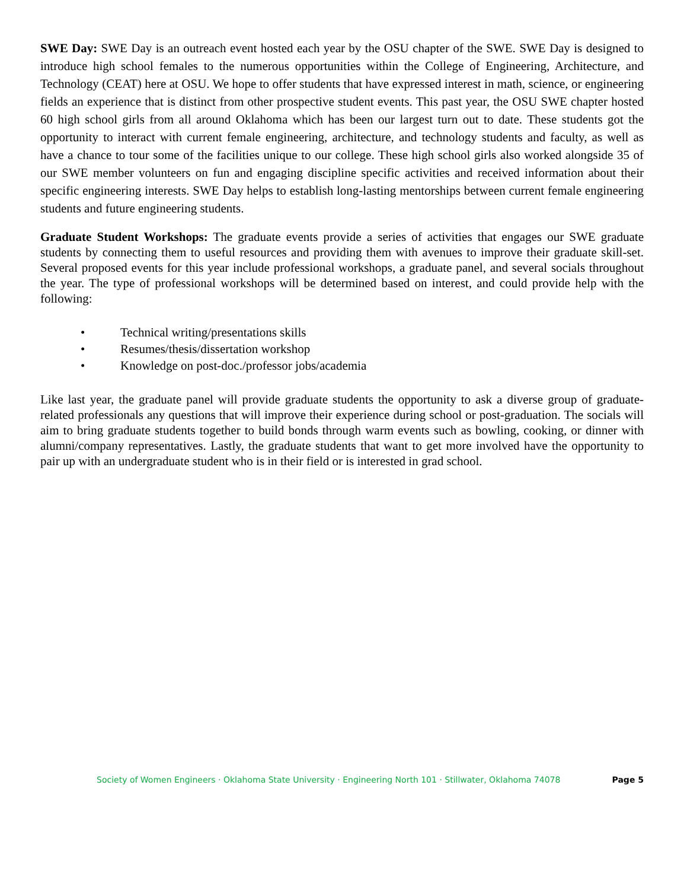SWE Day: SWE Day is an outreach event hosted each year by the OSU chapter of the SWE. SWE Day is designed to introduce high school females to the numerous opportunities within the College of Engineering, Architecture, and Technology (CEAT) here at OSU. We hope to offer students that have expressed interest in math, science, or engineering fields an experience that is distinct from other prospective student events. This past year, the OSU SWE chapter hosted 60 high school girls from all around Oklahoma which has been our largest turn out to date. These students got the opportunity to interact with current female engineering, architecture, and technology students and faculty, as well as have a chance to tour some of the facilities unique to our college. These high school girls also worked alongside 35 of our SWE member volunteers on fun and engaging discipline specific activities and received information about their specific engineering interests. SWE Day helps to establish long-lasting mentorships between current female engineering students and future engineering students.
Graduate Student Workshops: The graduate events provide a series of activities that engages our SWE graduate students by connecting them to useful resources and providing them with avenues to improve their graduate skill-set. Several proposed events for this year include professional workshops, a graduate panel, and several socials throughout the year. The type of professional workshops will be determined based on interest, and could provide help with the following:
• Technical writing/presentations skills
• Resumes/thesis/dissertation workshop
• Knowledge on post-doc./professor jobs/academia
Like last year, the graduate panel will provide graduate students the opportunity to ask a diverse group of graduate-related professionals any questions that will improve their experience during school or post-graduation. The socials will aim to bring graduate students together to build bonds through warm events such as bowling, cooking, or dinner with alumni/company representatives. Lastly, the graduate students that want to get more involved have the opportunity to pair up with an undergraduate student who is in their field or is interested in grad school.
Society of Women Engineers · Oklahoma State University · Engineering North 101 · Stillwater, Oklahoma 74078 Page 5